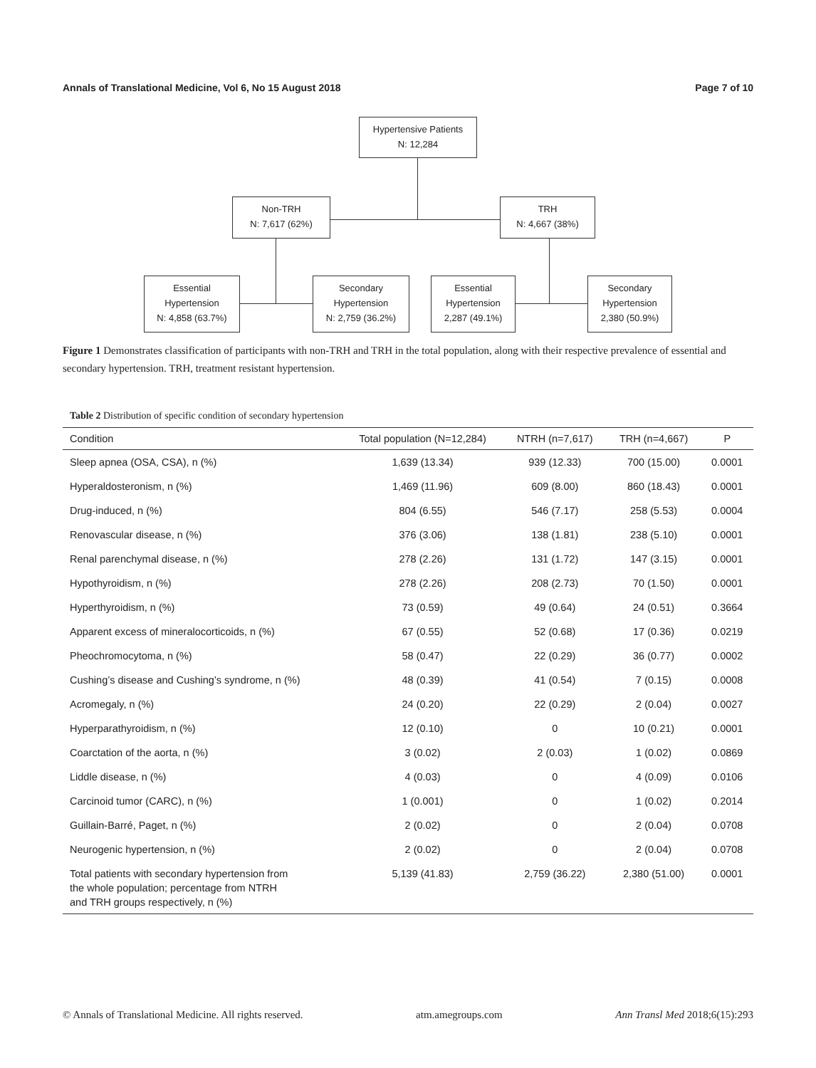Annals of Translational Medicine, Vol 6, No 15 August 2018 Page 7 of 10
Hypertensive Patients
N: 12,284
Non-TRH
N: 7,617 (62%)
TRH
N: 4,667 (38%)
Essential
Hypertension
N: 4,858 (63.7%)
Secondary
Hypertension
N: 2,759 (36.2%)
Essential
Hypertension
2,287 (49.1%)
Secondary
Hypertension
2,380 (50.9%)
Figure 1 Demonstrates classification of participants with non-TRH and TRH in the total population, along with their respective prevalence of essential and secondary hypertension. TRH, treatment resistant hypertension.
Table 2 Distribution of specific condition of secondary hypertension
| Condition | Total population (N=12,284) | NTRH (n=7,617) | TRH (n=4,667) | P |
| --- | --- | --- | --- | --- |
| Sleep apnea (OSA, CSA), n (%) | 1,639 (13.34) | 939 (12.33) | 700 (15.00) | 0.0001 |
| Hyperaldosteronism, n (%) | 1,469 (11.96) | 609 (8.00) | 860 (18.43) | 0.0001 |
| Drug-induced, n (%) | 804 (6.55) | 546 (7.17) | 258 (5.53) | 0.0004 |
| Renovascular disease, n (%) | 376 (3.06) | 138 (1.81) | 238 (5.10) | 0.0001 |
| Renal parenchymal disease, n (%) | 278 (2.26) | 131 (1.72) | 147 (3.15) | 0.0001 |
| Hypothyroidism, n (%) | 278 (2.26) | 208 (2.73) | 70 (1.50) | 0.0001 |
| Hyperthyroidism, n (%) | 73 (0.59) | 49 (0.64) | 24 (0.51) | 0.3664 |
| Apparent excess of mineralocorticoids, n (%) | 67 (0.55) | 52 (0.68) | 17 (0.36) | 0.0219 |
| Pheochromocytoma, n (%) | 58 (0.47) | 22 (0.29) | 36 (0.77) | 0.0002 |
| Cushing’s disease and Cushing’s syndrome, n (%) | 48 (0.39) | 41 (0.54) | 7 (0.15) | 0.0008 |
| Acromegaly, n (%) | 24 (0.20) | 22 (0.29) | 2 (0.04) | 0.0027 |
| Hyperparathyroidism, n (%) | 12 (0.10) | 0 | 10 (0.21) | 0.0001 |
| Coarctation of the aorta, n (%) | 3 (0.02) | 2 (0.03) | 1 (0.02) | 0.0869 |
| Liddle disease, n (%) | 4 (0.03) | 0 | 4 (0.09) | 0.0106 |
| Carcinoid tumor (CARC), n (%) | 1 (0.001) | 0 | 1 (0.02) | 0.2014 |
| Guillain-Barré, Paget, n (%) | 2 (0.02) | 0 | 2 (0.04) | 0.0708 |
| Neurogenic hypertension, n (%) | 2 (0.02) | 0 | 2 (0.04) | 0.0708 |
| Total patients with secondary hypertension from the whole population; percentage from NTRH and TRH groups respectively, n (%) | 5,139 (41.83) | 2,759 (36.22) | 2,380 (51.00) | 0.0001 |
© Annals of Translational Medicine. All rights reserved. atm.amegroups.com Ann Transl Med 2018;6(15):293